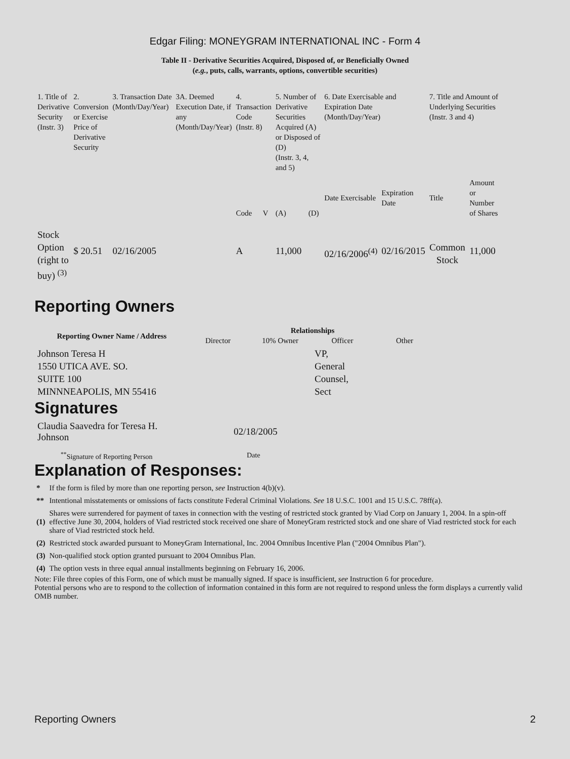Edgar Filing: MONEYGRAM INTERNATIONAL INC - Form 4
Table II - Derivative Securities Acquired, Disposed of, or Beneficially Owned
(e.g., puts, calls, warrants, options, convertible securities)
| 1. Title of Derivative Security (Instr. 3) | 2. Conversion or Exercise Price of Derivative Security | 3. Transaction Date (Month/Day/Year) | 3A. Deemed Execution Date, if any (Month/Day/Year) | 4. Transaction Code (Instr. 8) | | 5. Number of Derivative Securities Acquired (A) or Disposed of (D) (Instr. 3, 4, and 5) | | 6. Date Exercisable and Expiration Date (Month/Day/Year) | | 7. Title and Amount of Underlying Securities (Instr. 3 and 4) | |
| | | | | Code | V | (A) | (D) | Date Exercisable | Expiration Date | Title | Amount or Number of Shares |
| Stock Option (right to buy) <sup>(3)</sup> | $ 20.51 | 02/16/2005 | | A | | 11,000 | | 02/16/2006<sup>(4)</sup> | 02/16/2015 | Common Stock | 11,000 |
Reporting Owners
| Reporting Owner Name / Address | Relationships | | | |
| --- | --- | --- | --- | --- |
| | Director | 10% Owner | Officer | Other |
| Johnson Teresa H 1550 UTICA AVE. SO. SUITE 100 MINNNEAPOLIS, MN 55416 | | | VP, General Counsel, Sect | |
Signatures
| Claudia Saavedra for Teresa H. Johnson | 02/18/2005 |
| <sup>**</sup> Signature of Reporting Person | Date |
Explanation of Responses:
| * | If the form is filed by more than one reporting person, see Instruction 4(b)(v). |
| ** | Intentional misstatements or omissions of facts constitute Federal Criminal Violations. See 18 U.S.C. 1001 and 15 U.S.C. 78ff(a). |
| (1) | Shares were surrendered for payment of taxes in connection with the vesting of restricted stock granted by Viad Corp on January 1, 2004. In a spin-off effective June 30, 2004, holders of Viad restricted stock received one share of MoneyGram restricted stock and one share of Viad restricted stock for each share of Viad restricted stock held. |
| (2) | Restricted stock awarded pursuant to MoneyGram International, Inc. 2004 Omnibus Incentive Plan ("2004 Omnibus Plan"). |
| (3) | Non-qualified stock option granted pursuant to 2004 Omnibus Plan. |
| (4) | The option vests in three equal annual installments beginning on February 16, 2006. |
Note: File three copies of this Form, one of which must be manually signed. If space is insufficient, see Instruction 6 for procedure.
Potential persons who are to respond to the collection of information contained in this form are not required to respond unless the form displays a currently valid OMB number.
Reporting Owners 2